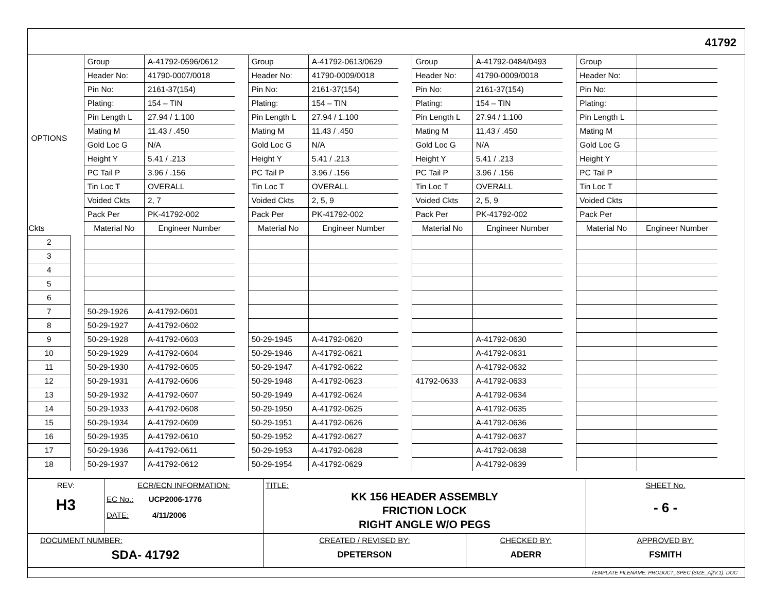41792
| OPTIONS | | Group | A-41792-0596/0612 | | Group | A-41792-0613/0629 | | Group | A-41792-0484/0493 | | Group | |
| | | Header No: | 41790-0007/0018 | | Header No: | 41790-0009/0018 | | Header No: | 41790-0009/0018 | | Header No: | |
| | | Pin No: | 2161-37(154) | | Pin No: | 2161-37(154) | | Pin No: | 2161-37(154) | | Pin No: | |
| | | Plating: | 154 – TIN | | Plating: | 154 – TIN | | Plating: | 154 – TIN | | Plating: | |
| | | Pin Length L | 27.94 / 1.100 | | Pin Length L | 27.94 / 1.100 | | Pin Length L | 27.94 / 1.100 | | Pin Length L | |
| | | Mating M | 11.43 / .450 | | Mating M | 11.43 / .450 | | Mating M | 11.43 / .450 | | Mating M | |
| | | Gold Loc G | N/A | | Gold Loc G | N/A | | Gold Loc G | N/A | | Gold Loc G | |
| | | Height Y | 5.41 / .213 | | Height Y | 5.41 / .213 | | Height Y | 5.41 / .213 | | Height Y | |
| | | PC Tail P | 3.96 / .156 | | PC Tail P | 3.96 / .156 | | PC Tail P | 3.96 / .156 | | PC Tail P | |
| | | Tin Loc T | OVERALL | | Tin Loc T | OVERALL | | Tin Loc T | OVERALL | | Tin Loc T | |
| | | Voided Ckts | 2, 7 | | Voided Ckts | 2, 5, 9 | | Voided Ckts | 2, 5, 9 | | Voided Ckts | |
| | | Pack Per | PK-41792-002 | | Pack Per | PK-41792-002 | | Pack Per | PK-41792-002 | | Pack Per | |
| Ckts | | Material No | Engineer Number | | Material No | Engineer Number | | Material No | Engineer Number | | Material No | Engineer Number |
| 2 | | | | | | | | | | | | |
| 3 | | | | | | | | | | | | |
| 4 | | | | | | | | | | | | |
| 5 | | | | | | | | | | | | |
| 6 | | | | | | | | | | | | |
| 7 | | 50-29-1926 | A-41792-0601 | | | | | | | | | |
| 8 | | 50-29-1927 | A-41792-0602 | | | | | | | | | |
| 9 | | 50-29-1928 | A-41792-0603 | | 50-29-1945 | A-41792-0620 | | | A-41792-0630 | | | |
| 10 | | 50-29-1929 | A-41792-0604 | | 50-29-1946 | A-41792-0621 | | | A-41792-0631 | | | |
| 11 | | 50-29-1930 | A-41792-0605 | | 50-29-1947 | A-41792-0622 | | | A-41792-0632 | | | |
| 12 | | 50-29-1931 | A-41792-0606 | | 50-29-1948 | A-41792-0623 | | 41792-0633 | A-41792-0633 | | | |
| 13 | | 50-29-1932 | A-41792-0607 | | 50-29-1949 | A-41792-0624 | | | A-41792-0634 | | | |
| 14 | | 50-29-1933 | A-41792-0608 | | 50-29-1950 | A-41792-0625 | | | A-41792-0635 | | | |
| 15 | | 50-29-1934 | A-41792-0609 | | 50-29-1951 | A-41792-0626 | | | A-41792-0636 | | | |
| 16 | | 50-29-1935 | A-41792-0610 | | 50-29-1952 | A-41792-0627 | | | A-41792-0637 | | | |
| 17 | | 50-29-1936 | A-41792-0611 | | 50-29-1953 | A-41792-0628 | | | A-41792-0638 | | | |
| 18 | | 50-29-1937 | A-41792-0612 | | 50-29-1954 | A-41792-0629 | | | A-41792-0639 | | | |
| REV: H3 | ECR/ECN INFORMATION: EC No.: UCP2006-1776 DATE: 4/11/2006 | TITLE: KK 156 HEADER ASSEMBLY FRICTION LOCK RIGHT ANGLE W/O PEGS | | SHEET No. - 6 - |
| DOCUMENT NUMBER: SDA- 41792 | | CREATED / REVISED BY: DPETERSON | CHECKED BY: ADERR | APPROVED BY: FSMITH |
TEMPLATE FILENAME: PRODUCT_SPEC [SIZE_A](V.1). DOC